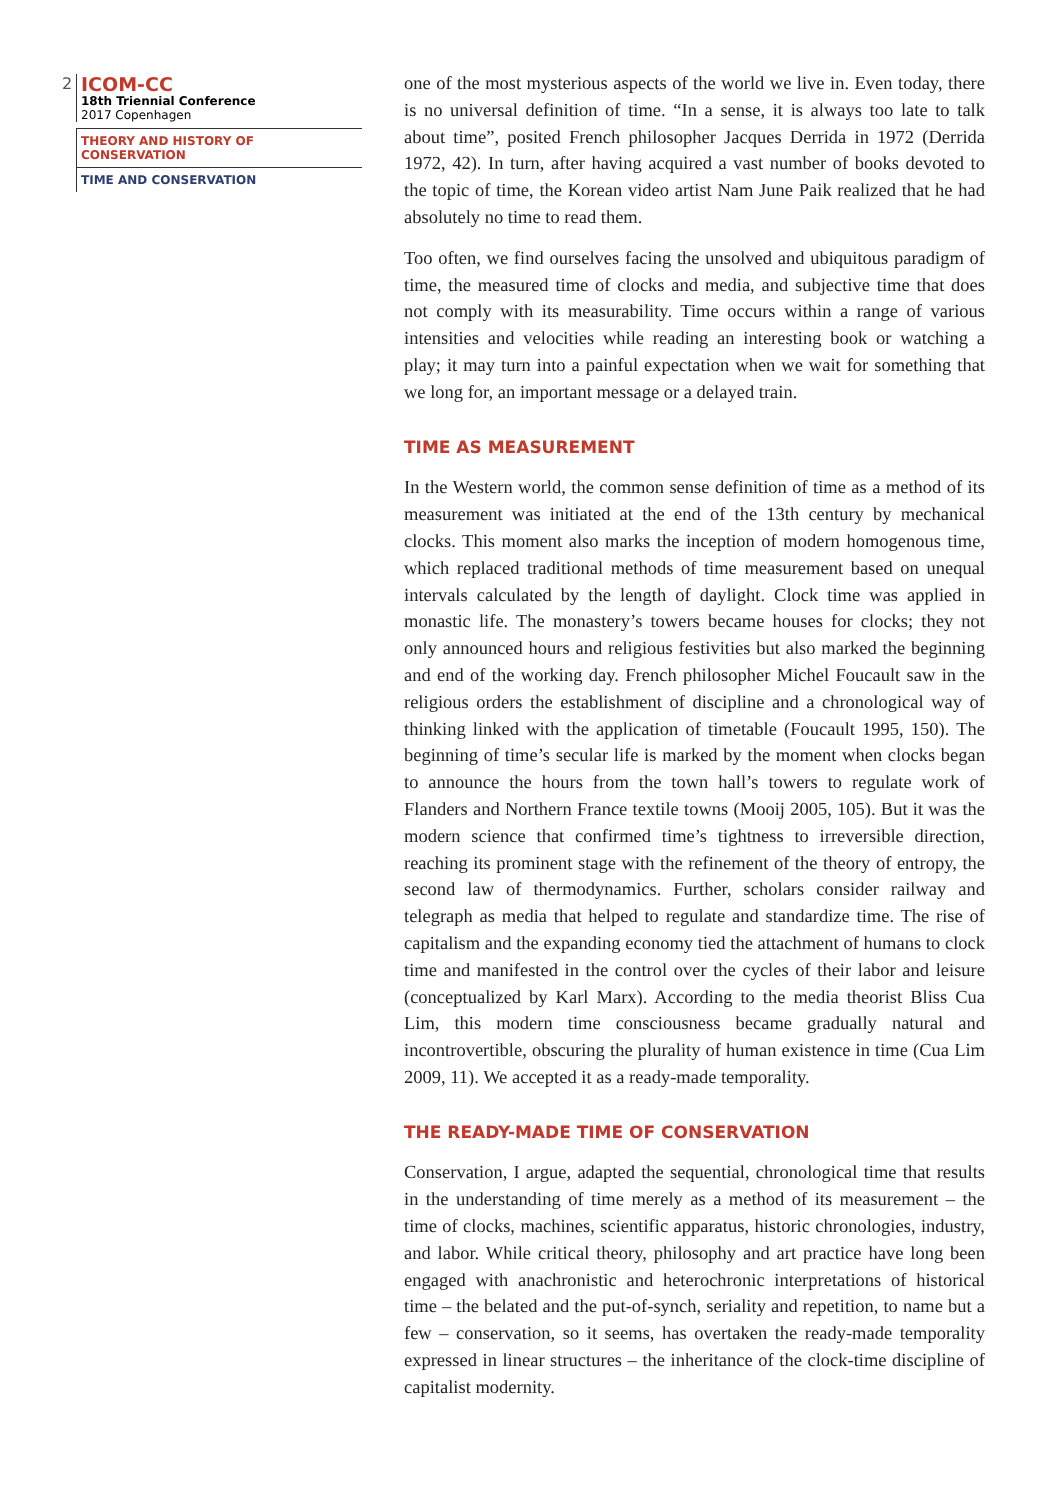2
ICOM-CC
18th Triennial Conference
2017 Copenhagen
THEORY AND HISTORY OF CONSERVATION
TIME AND CONSERVATION
one of the most mysterious aspects of the world we live in. Even today, there is no universal definition of time. “In a sense, it is always too late to talk about time”, posited French philosopher Jacques Derrida in 1972 (Derrida 1972, 42). In turn, after having acquired a vast number of books devoted to the topic of time, the Korean video artist Nam June Paik realized that he had absolutely no time to read them.
Too often, we find ourselves facing the unsolved and ubiquitous paradigm of time, the measured time of clocks and media, and subjective time that does not comply with its measurability. Time occurs within a range of various intensities and velocities while reading an interesting book or watching a play; it may turn into a painful expectation when we wait for something that we long for, an important message or a delayed train.
TIME AS MEASUREMENT
In the Western world, the common sense definition of time as a method of its measurement was initiated at the end of the 13th century by mechanical clocks. This moment also marks the inception of modern homogenous time, which replaced traditional methods of time measurement based on unequal intervals calculated by the length of daylight. Clock time was applied in monastic life. The monastery’s towers became houses for clocks; they not only announced hours and religious festivities but also marked the beginning and end of the working day. French philosopher Michel Foucault saw in the religious orders the establishment of discipline and a chronological way of thinking linked with the application of timetable (Foucault 1995, 150). The beginning of time’s secular life is marked by the moment when clocks began to announce the hours from the town hall’s towers to regulate work of Flanders and Northern France textile towns (Mooij 2005, 105). But it was the modern science that confirmed time’s tightness to irreversible direction, reaching its prominent stage with the refinement of the theory of entropy, the second law of thermodynamics. Further, scholars consider railway and telegraph as media that helped to regulate and standardize time. The rise of capitalism and the expanding economy tied the attachment of humans to clock time and manifested in the control over the cycles of their labor and leisure (conceptualized by Karl Marx). According to the media theorist Bliss Cua Lim, this modern time consciousness became gradually natural and incontrovertible, obscuring the plurality of human existence in time (Cua Lim 2009, 11). We accepted it as a ready-made temporality.
THE READY-MADE TIME OF CONSERVATION
Conservation, I argue, adapted the sequential, chronological time that results in the understanding of time merely as a method of its measurement – the time of clocks, machines, scientific apparatus, historic chronologies, industry, and labor. While critical theory, philosophy and art practice have long been engaged with anachronistic and heterochronic interpretations of historical time – the belated and the put-of-synch, seriality and repetition, to name but a few – conservation, so it seems, has overtaken the ready-made temporality expressed in linear structures – the inheritance of the clock-time discipline of capitalist modernity.